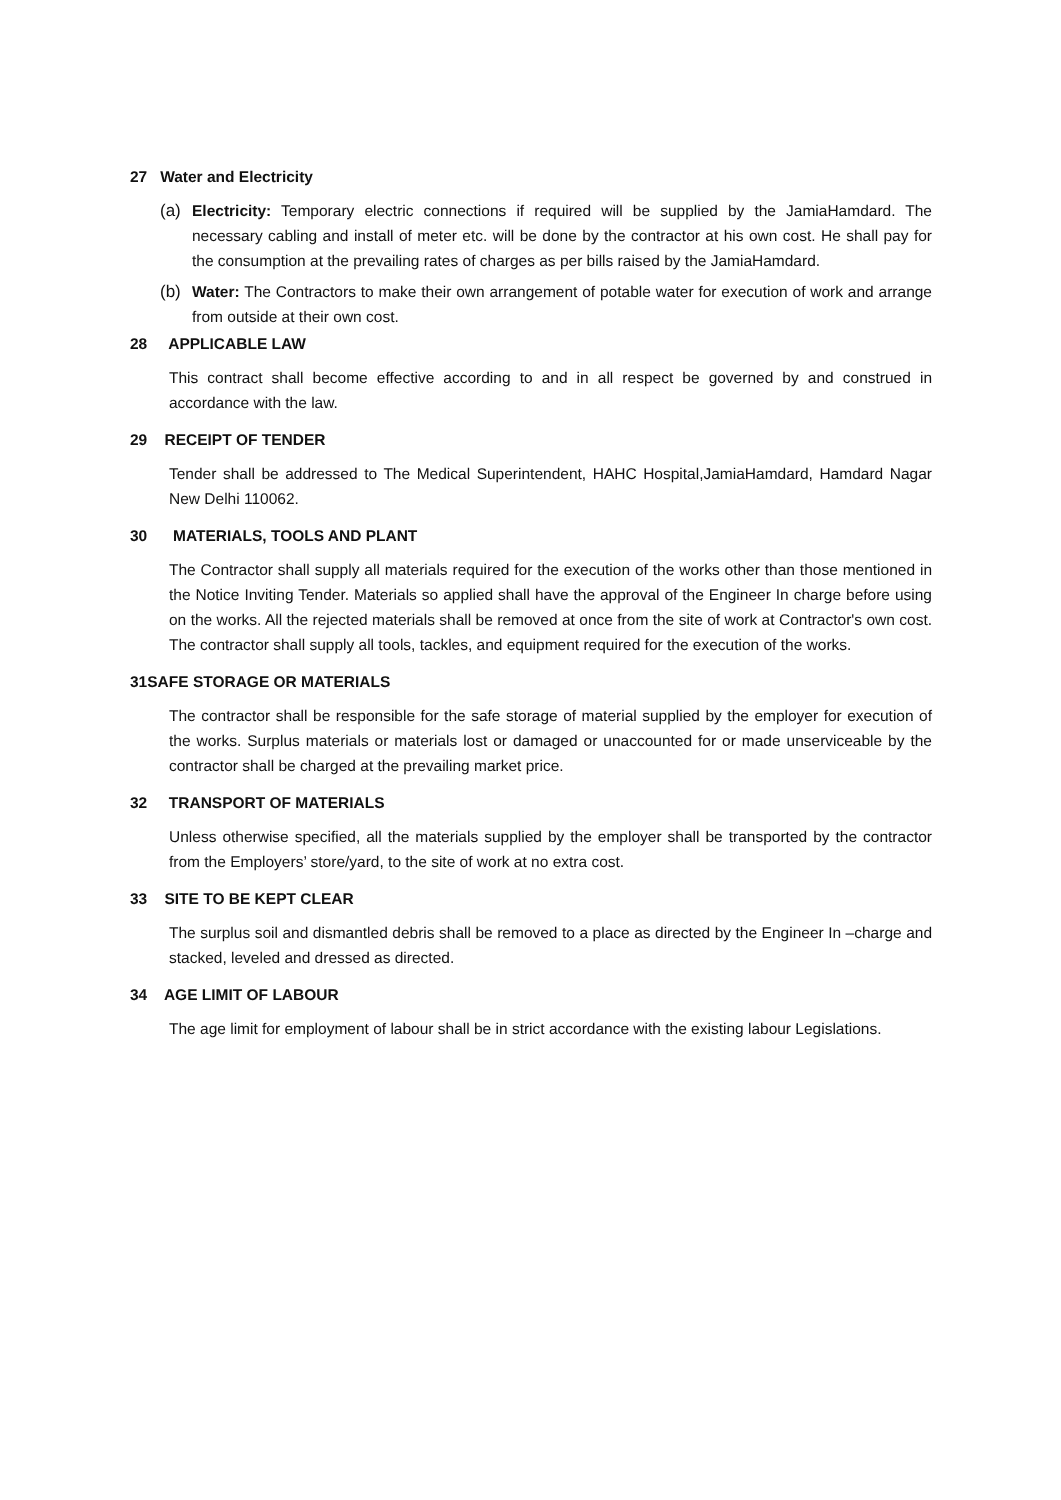27 Water and Electricity
(a) Electricity: Temporary electric connections if required will be supplied by the JamiaHamdard. The necessary cabling and install of meter etc. will be done by the contractor at his own cost. He shall pay for the consumption at the prevailing rates of charges as per bills raised by the JamiaHamdard.
(b) Water: The Contractors to make their own arrangement of potable water for execution of work and arrange from outside at their own cost.
28 APPLICABLE LAW
This contract shall become effective according to and in all respect be governed by and construed in accordance with the law.
29 RECEIPT OF TENDER
Tender shall be addressed to The Medical Superintendent, HAHC Hospital,JamiaHamdard, Hamdard Nagar New Delhi 110062.
30 MATERIALS, TOOLS AND PLANT
The Contractor shall supply all materials required for the execution of the works other than those mentioned in the Notice Inviting Tender. Materials so applied shall have the approval of the Engineer In charge before using on the works. All the rejected materials shall be removed at once from the site of work at Contractor's own cost. The contractor shall supply all tools, tackles, and equipment required for the execution of the works.
31SAFE STORAGE OR MATERIALS
The contractor shall be responsible for the safe storage of material supplied by the employer for execution of the works. Surplus materials or materials lost or damaged or unaccounted for or made unserviceable by the contractor shall be charged at the prevailing market price.
32 TRANSPORT OF MATERIALS
Unless otherwise specified, all the materials supplied by the employer shall be transported by the contractor from the Employers’ store/yard, to the site of work at no extra cost.
33 SITE TO BE KEPT CLEAR
The surplus soil and dismantled debris shall be removed to a place as directed by the Engineer In –charge and stacked, leveled and dressed as directed.
34 AGE LIMIT OF LABOUR
The age limit for employment of labour shall be in strict accordance with the existing labour Legislations.